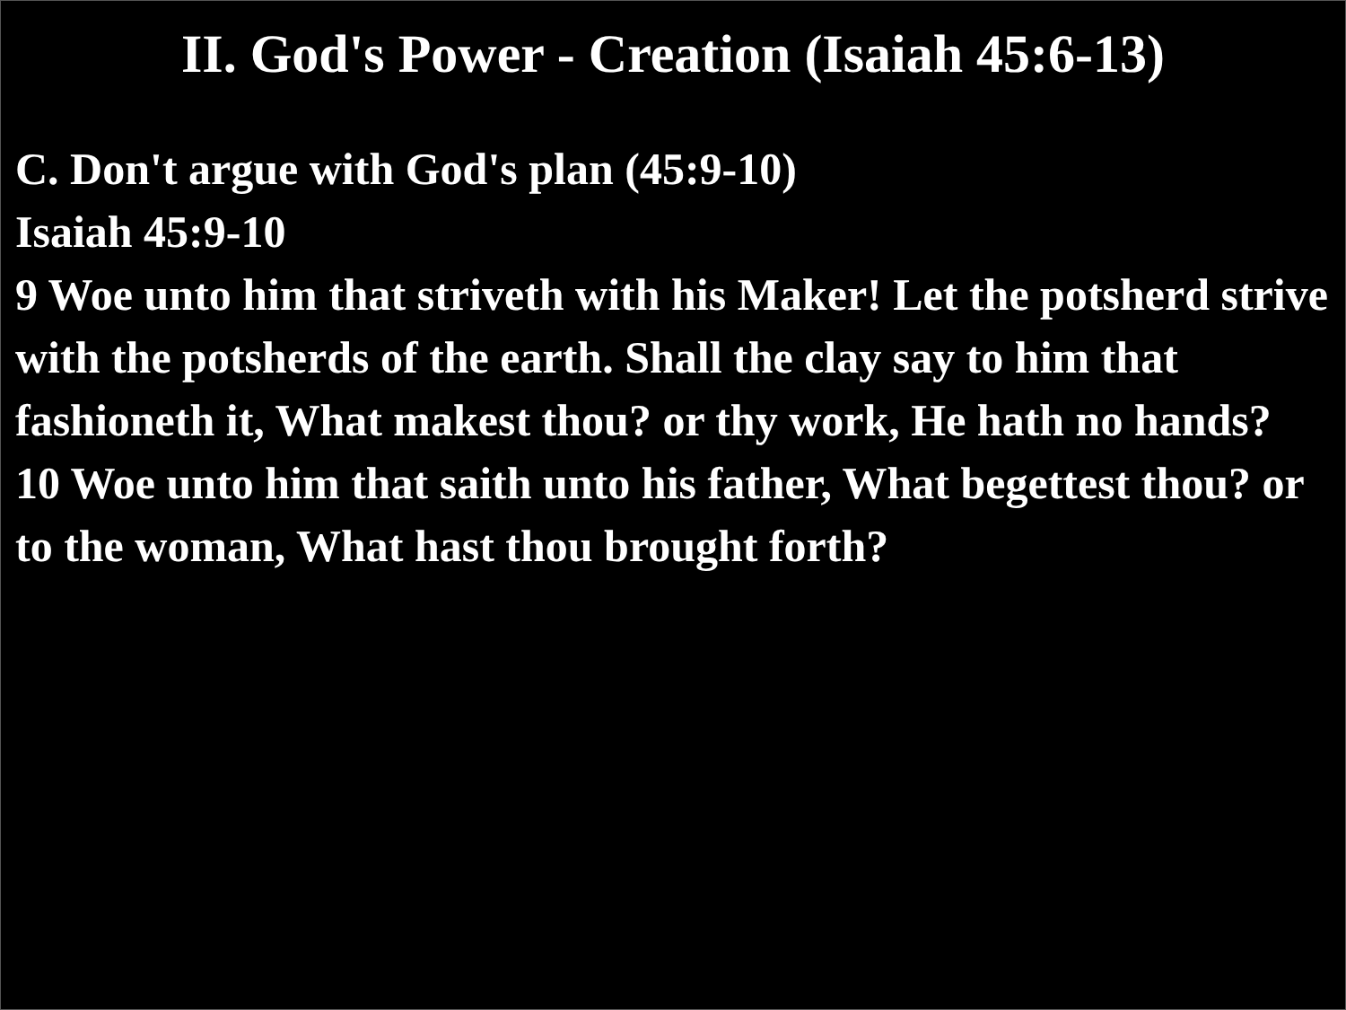II. God's Power - Creation (Isaiah 45:6-13)
C. Don't argue with God's plan (45:9-10)
Isaiah 45:9-10
9 Woe unto him that striveth with his Maker! Let the potsherd strive with the potsherds of the earth. Shall the clay say to him that fashioneth it, What makest thou? or thy work, He hath no hands?
10 Woe unto him that saith unto his father, What begettest thou? or to the woman, What hast thou brought forth?